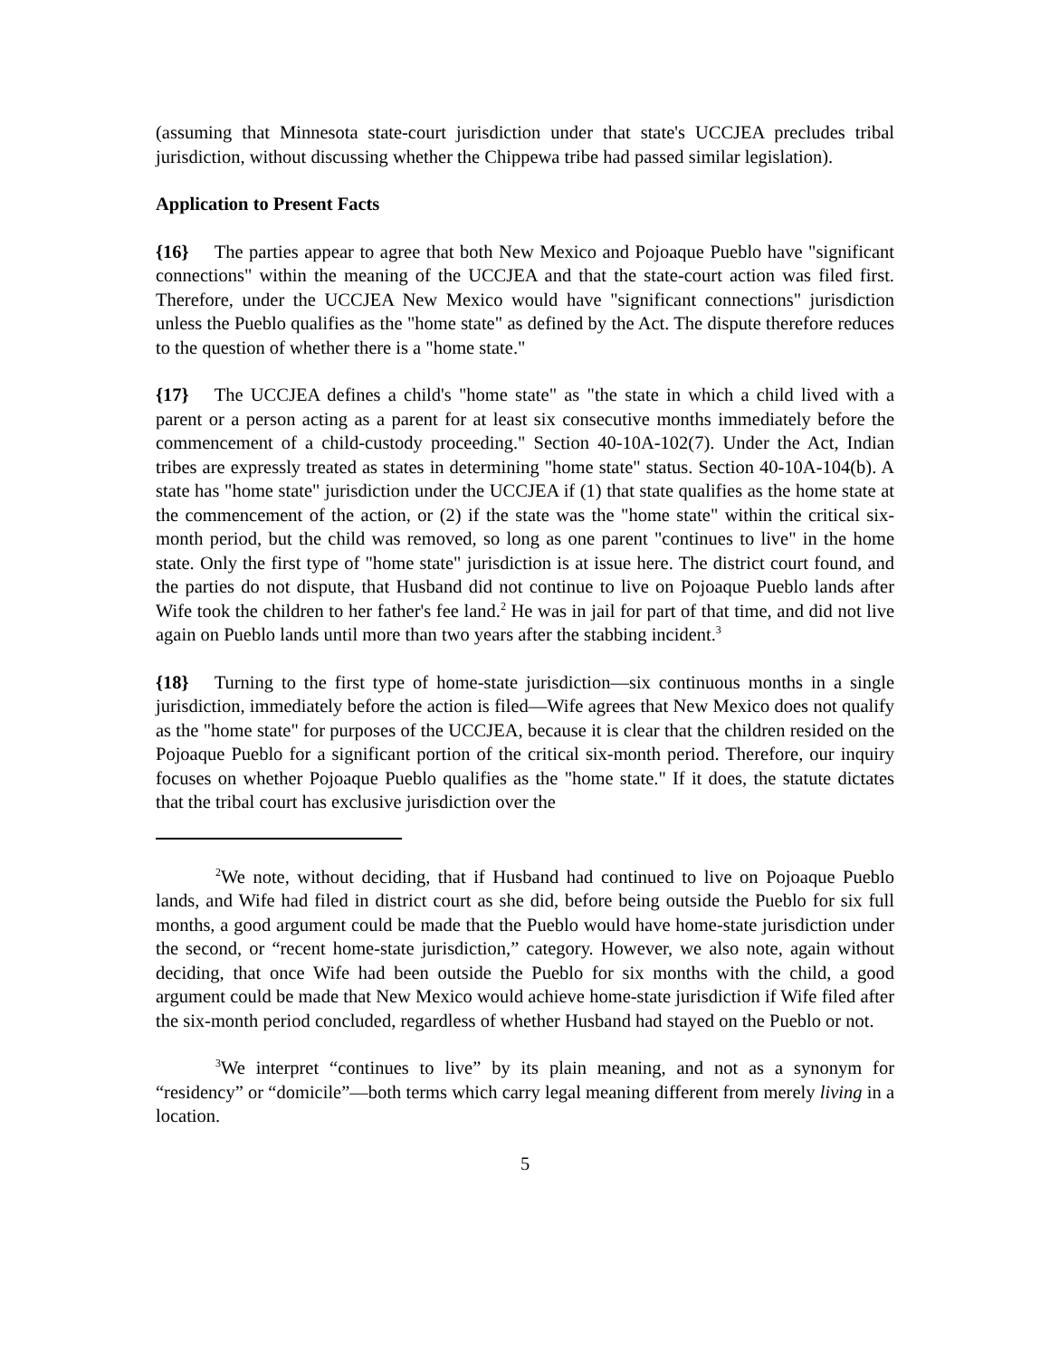(assuming that Minnesota state-court jurisdiction under that state's UCCJEA precludes tribal jurisdiction, without discussing whether the Chippewa tribe had passed similar legislation).
Application to Present Facts
{16} The parties appear to agree that both New Mexico and Pojoaque Pueblo have "significant connections" within the meaning of the UCCJEA and that the state-court action was filed first. Therefore, under the UCCJEA New Mexico would have "significant connections" jurisdiction unless the Pueblo qualifies as the "home state" as defined by the Act. The dispute therefore reduces to the question of whether there is a "home state."
{17} The UCCJEA defines a child's "home state" as "the state in which a child lived with a parent or a person acting as a parent for at least six consecutive months immediately before the commencement of a child-custody proceeding." Section 40-10A-102(7). Under the Act, Indian tribes are expressly treated as states in determining "home state" status. Section 40-10A-104(b). A state has "home state" jurisdiction under the UCCJEA if (1) that state qualifies as the home state at the commencement of the action, or (2) if the state was the "home state" within the critical six-month period, but the child was removed, so long as one parent "continues to live" in the home state. Only the first type of "home state" jurisdiction is at issue here. The district court found, and the parties do not dispute, that Husband did not continue to live on Pojoaque Pueblo lands after Wife took the children to her father's fee land.<sup>2</sup> He was in jail for part of that time, and did not live again on Pueblo lands until more than two years after the stabbing incident.<sup>3</sup>
{18} Turning to the first type of home-state jurisdiction—six continuous months in a single jurisdiction, immediately before the action is filed—Wife agrees that New Mexico does not qualify as the "home state" for purposes of the UCCJEA, because it is clear that the children resided on the Pojoaque Pueblo for a significant portion of the critical six-month period. Therefore, our inquiry focuses on whether Pojoaque Pueblo qualifies as the "home state." If it does, the statute dictates that the tribal court has exclusive jurisdiction over the
<sup>2</sup> We note, without deciding, that if Husband had continued to live on Pojoaque Pueblo lands, and Wife had filed in district court as she did, before being outside the Pueblo for six full months, a good argument could be made that the Pueblo would have home-state jurisdiction under the second, or “recent home-state jurisdiction,” category. However, we also note, again without deciding, that once Wife had been outside the Pueblo for six months with the child, a good argument could be made that New Mexico would achieve home-state jurisdiction if Wife filed after the six-month period concluded, regardless of whether Husband had stayed on the Pueblo or not.
<sup>3</sup> We interpret “continues to live” by its plain meaning, and not as a synonym for “residency” or “domicile”—both terms which carry legal meaning different from merely living in a location.
5